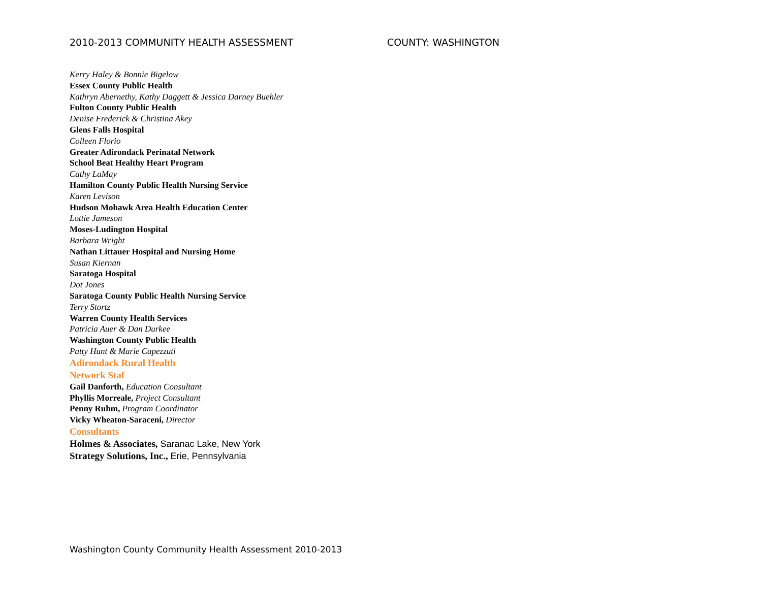2010-2013 COMMUNITY HEALTH ASSESSMENT COUNTY: WASHINGTON
Kerry Haley & Bonnie Bigelow
Essex County Public Health
Kathryn Abernethy, Kathy Daggett & Jessica Darney Buehler
Fulton County Public Health
Denise Frederick & Christina Akey
Glens Falls Hospital
Colleen Florio
Greater Adirondack Perinatal Network
School Beat Healthy Heart Program
Cathy LaMay
Hamilton County Public Health Nursing Service
Karen Levison
Hudson Mohawk Area Health Education Center
Lottie Jameson
Moses-Ludington Hospital
Barbara Wright
Nathan Littauer Hospital and Nursing Home
Susan Kiernan
Saratoga Hospital
Dot Jones
Saratoga County Public Health Nursing Service
Terry Stortz
Warren County Health Services
Patricia Auer & Dan Durkee
Washington County Public Health
Patty Hunt & Marie Capezzuti
Adirondack Rural Health
Network Staf
Gail Danforth, Education Consultant
Phyllis Morreale, Project Consultant
Penny Ruhm, Program Coordinator
Vicky Wheaton-Saraceni, Director
Consultants
Holmes & Associates, Saranac Lake, New York
Strategy Solutions, Inc., Erie, Pennsylvania
Washington County Community Health Assessment 2010-2013